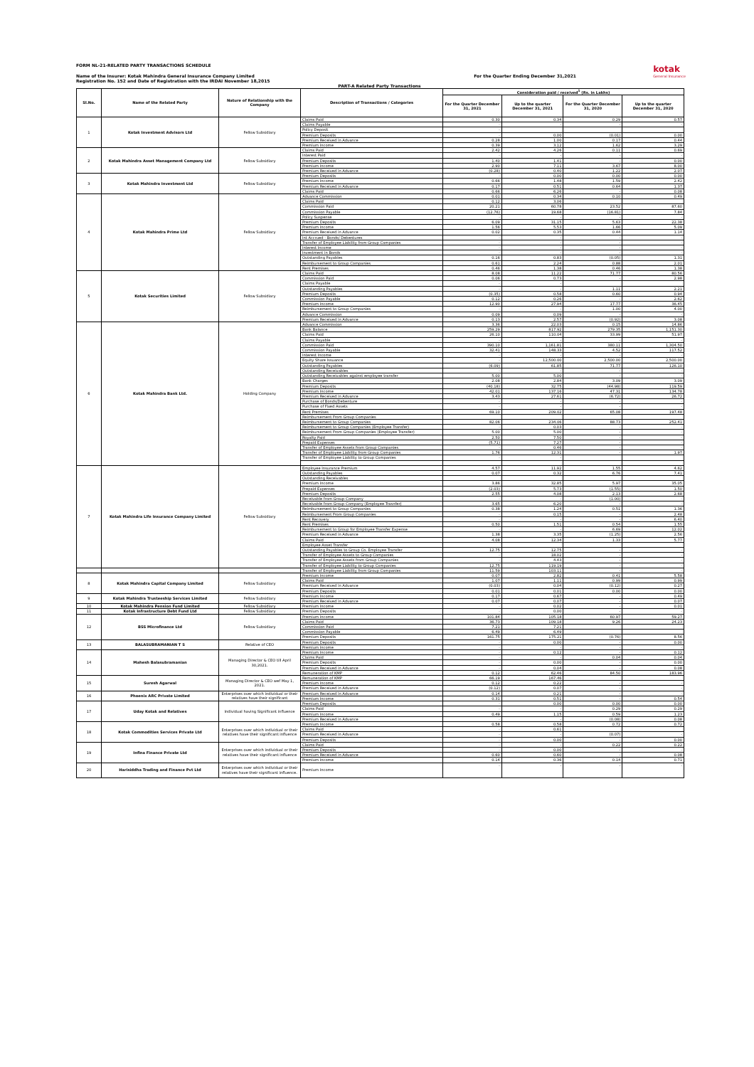FORM NL-21-RELATED PARTY TRANSACTIONS SCHEDULE
Name of the Insurer: Kotak Mahindra General Insurance Company Limited
Registration No. 152 and Date of Registration with the IRDAI November 18,2015
For the Quarter Ending December 31,2021
kotak
General Insurance
PART-A Related Party Transactions
| Sl.No. | Name of the Related Party | Nature of Relationship with the Company | Description of Transactions / Categories | Consideration paid / received<sup>1</sup> (Rs. in Lakhs) | | | |
| --- | --- | --- | --- | --- | --- | --- | --- |
| | | | | For the Quarter December 31, 2021 | Up to the quarter December 31, 2021 | For the Quarter December 31, 2020 | Up to the quarter December 31, 2020 |
| 1 | Kotak Investment Advisors Ltd | Fellow Subsidiary | Claims Paid | 0.30 | 0.34 | 0.29 | 0.57 |
| | | | Claims Payable | - | - | - | - |
| | | | Policy Deposit | - | | | |
| | | | Premium Deposits | - | 0.00 | (0.01) | 0.00 |
| | | | Premium Received in Advance | 0.28 | 1.00 | 0.17 | 0.44 |
| | | | Premium Income | 0.39 | 3.12 | 1.62 | 3.29 |
| 2 | Kotak Mahindra Asset Management Company Ltd | Fellow Subsidiary | Claims Paid | 2.42 | 4.26 | 0.11 | 0.69 |
| | | | Interest Paid | - | - | - | - |
| | | | Premium Deposits | 1.40 | 1.41 | - | 0.00 |
| | | | Premium Income | 2.90 | 7.11 | 3.67 | 8.00 |
| | | | Premium Received in Advance | (0.28) | 0.40 | 1.22 | 2.07 |
| 3 | Kotak Mahindra Investment Ltd | Fellow Subsidiary | Premium Deposits | - | 0.00 | 0.00 | 0.00 |
| | | | Premium Income | 0.66 | 1.48 | 1.59 | 2.42 |
| | | | Premium Received in Advance | 0.17 | 0.51 | 0.64 | 1.37 |
| | | | Claims Paid | 0.66 | 6.26 | - | 0.08 |
| 4 | Kotak Mahindra Prime Ltd | Fellow Subsidiary | Advance Commission | 0.01 | 0.34 | 0.10 | 0.49 |
| | | | Claims Paid | 0.12 | 3.06 | | |
| | | | Commission Paid | 20.21 | 60.78 | 23.52 | 87.60 |
| | | | Commission Payable | (12.76) | 19.68 | (16.81) | 7.84 |
| | | | Policy Suspense | - | - | - | - |
| | | | Premium Deposits | 6.09 | 31.15 | 5.63 | 22.38 |
| | | | Premium Income | 1.56 | 5.53 | 1.66 | 5.09 |
| | | | Premium Received in Advance | 0.02 | 0.35 | 0.44 | 1.14 |
| | | | Int Accrued - Bonds/ Debentures | - | - | - | - |
| | | | Transfer of Employee Liability from Group Companies | - | - | - | - |
| | | | Interest Income | - | - | - | - |
| | | | Investment in Bonds | - | - | - | - |
| | | | Outstanding Payables | 0.16 | 0.83 | (0.05) | 1.31 |
| | | | Reimbursement to Group Companies | 0.61 | 2.24 | 0.88 | 2.01 |
| | | | Rent Premises | 0.46 | 1.38 | 0.46 | 1.38 |
| 5 | Kotak Securities Limited | Fellow Subsidiary | Claims Paid | 8.08 | 11.22 | 71.77 | 80.56 |
| | | | Commission Paid | 0.06 | 0.73 | - | 2.98 |
| | | | Claims Payable | - | - | | |
| | | | Outstanding Payables | - | - | 1.11 | 2.21 |
| | | | Premium Deposits | (0.35) | 0.58 | 0.60 | 0.94 |
| | | | Commission Payable | 0.12 | 0.26 | - | 2.62 |
| | | | Premium Income | 12.90 | 27.94 | 17.77 | 36.45 |
| | | | Reimbursement to Group Companies | - | - | 1.00 | 4.00 |
| | | | Advance Commission | 0.09 | 0.09 | - | - |
| | | | Premium Received in Advance | 0.13 | 2.57 | (0.92) | 3.08 |
| 6 | Kotak Mahindra Bank Ltd. | Holding Company | Advance Commission | 3.36 | 22.03 | 0.15 | 14.86 |
| | | | Bank Balance | 259.29 | 817.92 | 279.35 | 1,151.30 |
| | | | Claims Paid | 26.10 | 110.04 | 33.99 | 51.97 |
| | | | Claims Payable | - | - | - | - |
| | | | Commission Paid | 390.10 | 1,161.81 | 380.11 | 1,304.50 |
| | | | Commission Payable | 32.41 | 148.33 | 4.52 | 117.52 |
| | | | Interest Income | - | - | - | - |
| | | | Equity Share Issuance | - | 12,500.00 | 2,500.00 | 2,500.00 |
| | | | Outstanding Payables | (6.09) | 61.85 | 71.77 | 126.10 |
| | | | Outstanding Receivables | - | - | - | - |
| | | | Outstanding Receivables against employee transfer | 5.00 | 5.00 | - | - |
| | | | Bank Charges | 2.08 | 2.84 | 3.09 | 3.09 |
| | | | Premium Deposits | (40.18) | 32.75 | (44.98) | 119.59 |
| | | | Premium Income | 42.01 | 137.16 | 47.31 | 134.78 |
| | | | Premium Received in Advance | 3.43 | 27.61 | (6.72) | 26.72 |
| | | | Purchase of Bonds/Debenture | - | - | - | - |
| | | | Purchase of Fixed Assets | - | - | - | - |
| | | | Rent Premises | 69.10 | 209.02 | 65.08 | 197.48 |
| | | | Reimbursement From Group Companies | | | | |
| | | | Reimbursement to Group Companies | 82.06 | 234.06 | 88.73 | 252.41 |
| | | | Reimbursement to Group Companies (Employee Transfer) | - | 0.03 | - | - |
| | | | Reimbursement From Group Companies (Employee Transfer) | 5.00 | 5.00 | - | - |
| | | | Royalty Paid | 2.50 | 7.50 | - | - |
| | | | Prepaid Expenses | (5.71) | 7.27 | - | - |
| | | | Transfer of Employee Assets from Group Companies | - | 0.46 | - | - |
| | | | Transfer of Employee Liability from Group Companies | 1.76 | 12.31 | - | 1.97 |
| | | | Transfer of Employee Liability to Group Companies | - | - | | |
| 7 | Kotak Mahindra Life Insurance Company Limited | Fellow Subsidiary | Employee Insurance Premium | 4.57 | 11.92 | 1.55 | 4.62 |
| | | | Outstanding Payables | 0.07 | 0.32 | 6.76 | 7.41 |
| | | | Outstanding Receivables | | | | |
| | | | Premium Income | 3.86 | 32.85 | 5.97 | 35.05 |
| | | | Prepaid Expenses | (2.03) | 5.73 | (1.55) | 1.50 |
| | | | Premium Deposits | 2.55 | 4.08 | 2.13 | 2.68 |
| | | | Receivable from Group Company | - | - | (1.00) | - |
| | | | Receivable from Group Company (Employee Trasnfer) | 3.65 | 6.20 | - | - |
| | | | Reimbursement to Group Companies | 0.38 | 1.24 | 0.51 | 1.36 |
| | | | Reimbursement From Group Companies | - | 0.15 | - | 2.48 |
| | | | Rent Recovery | - | - | - | 6.40 |
| | | | Rent Premises | 0.50 | 1.51 | 0.54 | 1.55 |
| | | | Reimbursement to Group for Employee Transfer Expense | - | - | 6.69 | 12.02 |
| | | | Premium Received in Advance | 1.38 | 3.35 | (1.25) | 2.56 |
| | | | Claims Paid | 4.08 | 12.34 | 1.33 | 5.77 |
| | | | Employee Asset Transfer | | | | |
| | | | Outstanding Payables to Group Co. Employee Transfer | 12.75 | 12.75 | - | - |
| | | | Transfer of Employee Assets to Group Companies | - | 18.02 | - | - |
| | | | Transfer of Employee Assets from Group Companies | - | 4.43 | - | - |
| | | | Transfer of Employee Liability to Group Companies | 12.75 | 119.19 | - | - |
| | | | Transfer of Employee Liability from Group Companies | 11.59 | 103.11 | - | - |
| 8 | Kotak Mahindra Capital Company Limited | Fellow Subsidiary | Premium Income | 0.07 | 2.82 | 0.41 | 5.58 |
| | | | Claims Paid | 1.07 | 1.11 | 0.99 | 0.99 |
| | | | Premium Received in Advance | (0.03) | 0.04 | (0.12) | 0.27 |
| | | | Premium Deposits | 0.01 | 0.01 | 0.00 | 0.00 |
| 9 | Kotak Mahindra Trusteeship Services Limited | Fellow Subsidiary | Premium Income | 0.17 | 0.67 | - | 0.49 |
| | | | Premium Received in Advance | 0.07 | 0.07 | - | 0.07 |
| 10 | Kotak Mahindra Pension Fund Limited | Fellow Subsidiary | Premium Income | - | 0.02 | - | 0.01 |
| 11 | Kotak Infrastructure Debt Fund Ltd | Fellow Subsidiary | Premium Deposits | - | 0.00 | - | - |
| 12 | BSS Microfinance Ltd | Fellow Subsidiary | Premium Income | 101.84 | 105.18 | 60.97 | 59.27 |
| | | | Claims Paid | 36.73 | 109.18 | 9.26 | 24.23 |
| | | | Commission Paid | 7.21 | 7.21 | | |
| | | | Commission Payable | 6.49 | 6.49 | | |
| | | | Premium Deposits | 161.75 | 175.21 | (0.76) | 8.56 |
| 13 | BALASUBRAMANIAN T S | Relative of CEO | Premium Deposits | - | 0.00 | - | 0.00 |
| | | | Premium Income | - | - | - | - |
| 14 | Mahesh Balasubramanian | Managing Director & CEO till April 30,2021. | Premium Income | - | 0.12 | - | 0.12 |
| | | | Claims Paid | - | - | 0.04 | 0.04 |
| | | | Premium Deposits | - | 0.00 | - | 0.00 |
| | | | Premium Received in Advance | - | 0.04 | - | 0.08 |
| | | | Remuneration of KMP | 0.12 | 62.46 | 84.50 | 183.96 |
| 15 | Suresh Agarwal | Managing Director & CEO wef May 1, 2021. | Remuneration of KMP | 66.19 | 167.46 | | |
| | | | Premium Income | 0.12 | 0.22 | - | - |
| | | | Premium Received in Advance | (0.12) | 0.07 | - | - |
| 16 | Phoenix ARC Private Limited | Enterprises over which individual or their relatives have their significant | Premium Received in Advance | 0.14 | 0.21 | - | - |
| | | | Premium Income | 0.31 | 0.51 | - | 0.54 |
| 17 | Uday Kotak and Relatives | Individual having Significant influence | Premium Deposits | - | 0.00 | 0.00 | 0.00 |
| | | | Claims Paid | - | - | 0.29 | 0.29 |
| | | | Premium Income | 0.49 | 1.15 | 0.59 | 1.23 |
| | | | Premium Received in Advance | - | - | (0.08) | 0.08 |
| 18 | Kotak Commodities Services Private Ltd | Enterprises over which individual or their relatives have their significant influence | Premium Income | 0.58 | 0.58 | 0.72 | 0.72 |
| | | | Claims Paid | - | 0.61 | | |
| | | | Premium Received in Advance | - | - | (0.07) | - |
| | | | Premium Deposits | - | 0.00 | - | 0.00 |
| 19 | Infina Finance Private Ltd | Enterprises over which individual or their relatives have their significant influence | Claims Paid | - | - | 0.22 | 0.22 |
| | | | Premium Deposits | - | 0.00 | - | - |
| | | | Premium Received in Advance | 0.60 | 0.60 | - | 0.08 |
| | | | Premium Income | 0.14 | 0.36 | 0.14 | 0.71 |
| 20 | Harisiddha Trading and Finance Pvt Ltd | Enterprises over which individual or their relatives have their significant influence. | Premium Income | - | - | - | - |